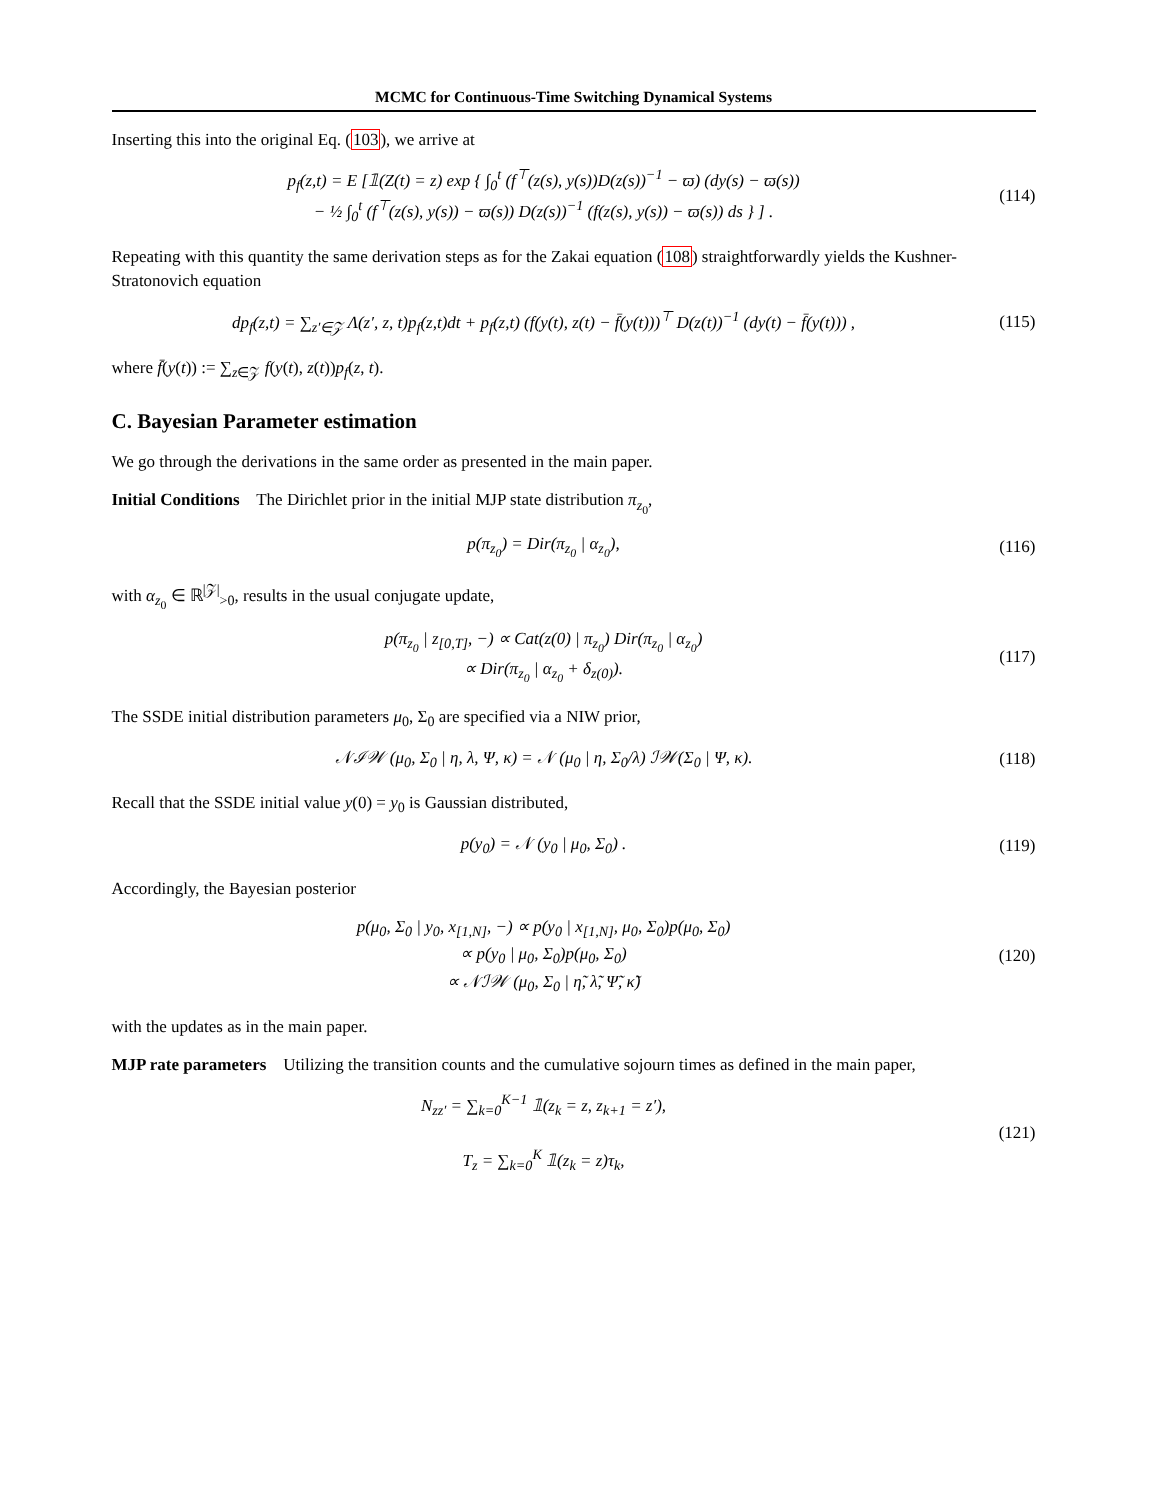MCMC for Continuous-Time Switching Dynamical Systems
Inserting this into the original Eq. (103), we arrive at
p<sub>f</sub>(z,t) = E [𝟙(Z(t) = z) exp { ∫<sub>0</sub><sup>t</sup> (f<sup>⊤</sup>(z(s), y(s))D(z(s))<sup>−1</sup> − ϖ) (dy(s) − ϖ(s))
− ½ ∫<sub>0</sub><sup>t</sup> (f<sup>⊤</sup>(z(s), y(s)) − ϖ(s)) D(z(s))<sup>−1</sup> (f(z(s), y(s)) − ϖ(s)) ds } ] .
(114)
Repeating with this quantity the same derivation steps as for the Zakai equation (108) straightforwardly yields the Kushner-Stratonovich equation
dp<sub>f</sub>(z,t) = ∑<sub>z′∈𝒵</sub> Λ(z′, z, t)p<sub>f</sub>(z,t)dt + p<sub>f</sub>(z,t) (f(y(t), z(t) − f̄(y(t)))<sup>⊤</sup> D(z(t))<sup>−1</sup> (dy(t) − f̄(y(t))) ,
(115)
where f̄(y(t)) := ∑<sub>z∈𝒵</sub> f(y(t), z(t))p<sub>f</sub>(z, t).
C. Bayesian Parameter estimation
We go through the derivations in the same order as presented in the main paper.
Initial Conditions The Dirichlet prior in the initial MJP state distribution π<sub>z<sub>0</sub></sub>,
p(π<sub>z<sub>0</sub></sub>) = Dir(π<sub>z<sub>0</sub></sub> | α<sub>z<sub>0</sub></sub>), (116)
with α<sub>z<sub>0</sub></sub> ∈ ℝ<sup>|𝒵|</sup><sub>>0</sub>, results in the usual conjugate update,
p(π<sub>z<sub>0</sub></sub> | z<sub>[0,T]</sub>, −) ∝ Cat(z(0) | π<sub>z<sub>0</sub></sub>) Dir(π<sub>z<sub>0</sub></sub> | α<sub>z<sub>0</sub></sub>)
∝ Dir(π<sub>z<sub>0</sub></sub> | α<sub>z<sub>0</sub></sub> + δ<sub>z(0)</sub>).
(117)
The SSDE initial distribution parameters μ<sub>0</sub>, Σ<sub>0</sub> are specified via a NIW prior,
𝒩ℐ𝒲 (μ<sub>0</sub>, Σ<sub>0</sub> | η, λ, Ψ, κ) = 𝒩 (μ<sub>0</sub> | η, Σ<sub>0</sub>/λ) ℐ𝒲(Σ<sub>0</sub> | Ψ, κ).
(118)
Recall that the SSDE initial value y(0) = y<sub>0</sub> is Gaussian distributed,
p(y<sub>0</sub>) = 𝒩 (y<sub>0</sub> | μ<sub>0</sub>, Σ<sub>0</sub>) . (119)
Accordingly, the Bayesian posterior
p(μ<sub>0</sub>, Σ<sub>0</sub> | y<sub>0</sub>, x<sub>[1,N]</sub>, −) ∝ p(y<sub>0</sub> | x<sub>[1,N]</sub>, μ<sub>0</sub>, Σ<sub>0</sub>)p(μ<sub>0</sub>, Σ<sub>0</sub>)
∝ p(y<sub>0</sub> | μ<sub>0</sub>, Σ<sub>0</sub>)p(μ<sub>0</sub>, Σ<sub>0</sub>)
∝ 𝒩ℐ𝒲 (μ<sub>0</sub>, Σ<sub>0</sub> | η̃, λ̃, Ψ̃, κ̃)
(120)
with the updates as in the main paper.
MJP rate parameters Utilizing the transition counts and the cumulative sojourn times as defined in the main paper,
N<sub>zz′</sub> = ∑<sub>k=0</sub><sup>K−1</sup> 𝟙(z<sub>k</sub> = z, z<sub>k+1</sub> = z′),
T<sub>z</sub> = ∑<sub>k=0</sub><sup>K</sup> 𝟙(z<sub>k</sub> = z)τ<sub>k</sub>,
(121)